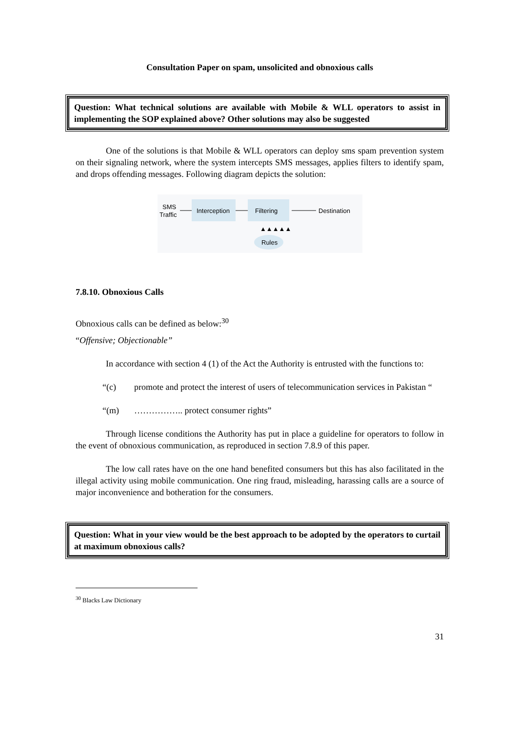Consultation Paper on spam, unsolicited and obnoxious calls
Question: What technical solutions are available with Mobile & WLL operators to assist in implementing the SOP explained above? Other solutions may also be suggested
One of the solutions is that Mobile & WLL operators can deploy sms spam prevention system on their signaling network, where the system intercepts SMS messages, applies filters to identify spam, and drops offending messages. Following diagram depicts the solution:
SMS
Traffic
Interception
Filtering
Destination
▲▲▲▲▲
Rules
7.8.10. Obnoxious Calls
Obnoxious calls can be defined as below:<sup>30</sup>
“Offensive; Objectionable”
In accordance with section 4 (1) of the Act the Authority is entrusted with the functions to:
“(c) promote and protect the interest of users of telecommunication services in Pakistan “
“(m) …………….. protect consumer rights”
Through license conditions the Authority has put in place a guideline for operators to follow in the event of obnoxious communication, as reproduced in section 7.8.9 of this paper.
The low call rates have on the one hand benefited consumers but this has also facilitated in the illegal activity using mobile communication. One ring fraud, misleading, harassing calls are a source of major inconvenience and botheration for the consumers.
Question: What in your view would be the best approach to be adopted by the operators to curtail at maximum obnoxious calls?
<sup>30</sup> Blacks Law Dictionary
31